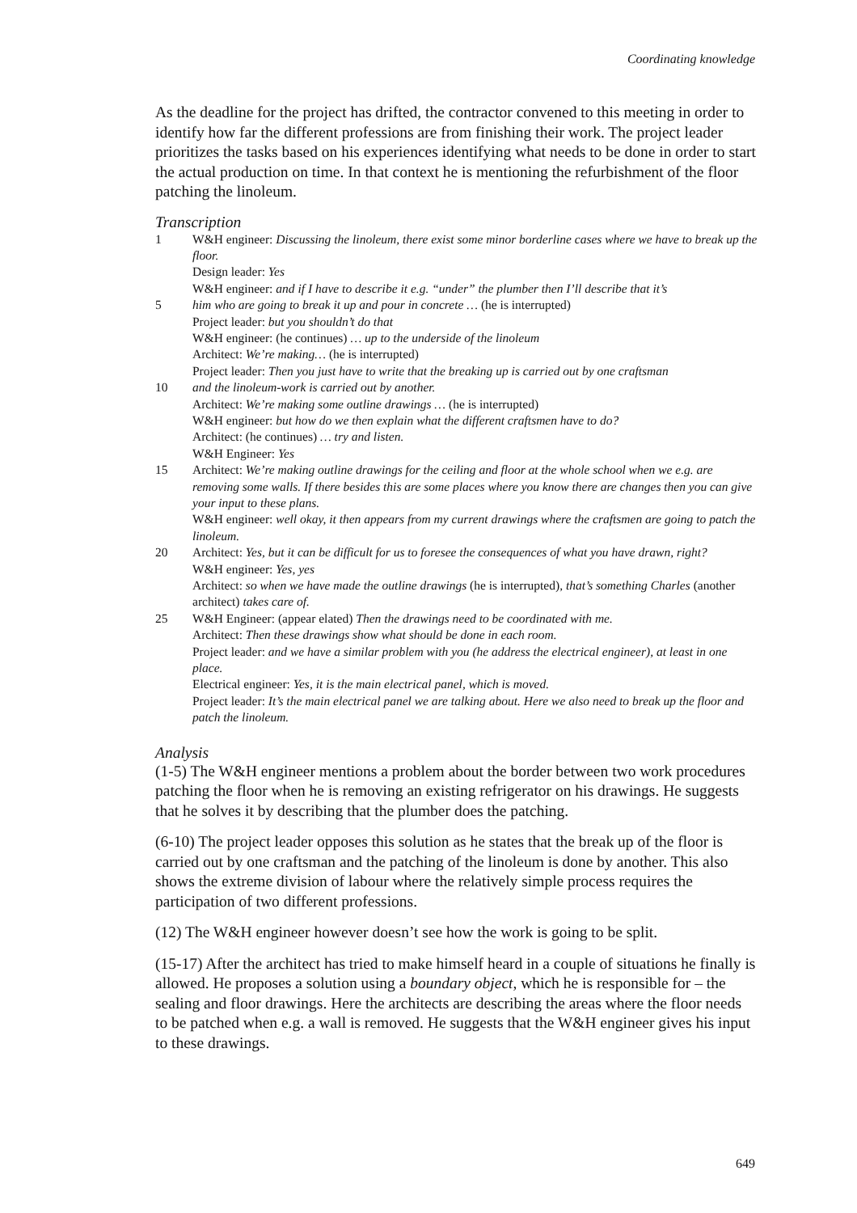Coordinating knowledge
As the deadline for the project has drifted, the contractor convened to this meeting in order to identify how far the different professions are from finishing their work. The project leader prioritizes the tasks based on his experiences identifying what needs to be done in order to start the actual production on time. In that context he is mentioning the refurbishment of the floor patching the linoleum.
Transcription
1 W&H engineer: Discussing the linoleum, there exist some minor borderline cases where we have to break up the floor.
Design leader: Yes
W&H engineer: and if I have to describe it e.g. “under” the plumber then I’ll describe that it’s
5 him who are going to break it up and pour in concrete … (he is interrupted)
Project leader: but you shouldn’t do that
W&H engineer: (he continues) … up to the underside of the linoleum
Architect: We’re making… (he is interrupted)
Project leader: Then you just have to write that the breaking up is carried out by one craftsman
10 and the linoleum-work is carried out by another.
Architect: We’re making some outline drawings … (he is interrupted)
W&H engineer: but how do we then explain what the different craftsmen have to do?
Architect: (he continues) … try and listen.
W&H Engineer: Yes
15 Architect: We’re making outline drawings for the ceiling and floor at the whole school when we e.g. are removing some walls. If there besides this are some places where you know there are changes then you can give your input to these plans.
W&H engineer: well okay, it then appears from my current drawings where the craftsmen are going to patch the linoleum.
20 Architect: Yes, but it can be difficult for us to foresee the consequences of what you have drawn, right?
W&H engineer: Yes, yes
Architect: so when we have made the outline drawings (he is interrupted), that’s something Charles (another architect) takes care of.
25 W&H Engineer: (appear elated) Then the drawings need to be coordinated with me.
Architect: Then these drawings show what should be done in each room.
Project leader: and we have a similar problem with you (he address the electrical engineer), at least in one place.
Electrical engineer: Yes, it is the main electrical panel, which is moved.
Project leader: It’s the main electrical panel we are talking about. Here we also need to break up the floor and patch the linoleum.
Analysis
(1-5) The W&H engineer mentions a problem about the border between two work procedures patching the floor when he is removing an existing refrigerator on his drawings. He suggests that he solves it by describing that the plumber does the patching.
(6-10) The project leader opposes this solution as he states that the break up of the floor is carried out by one craftsman and the patching of the linoleum is done by another. This also shows the extreme division of labour where the relatively simple process requires the participation of two different professions.
(12) The W&H engineer however doesn’t see how the work is going to be split.
(15-17) After the architect has tried to make himself heard in a couple of situations he finally is allowed. He proposes a solution using a boundary object, which he is responsible for – the sealing and floor drawings. Here the architects are describing the areas where the floor needs to be patched when e.g. a wall is removed. He suggests that the W&H engineer gives his input to these drawings.
649